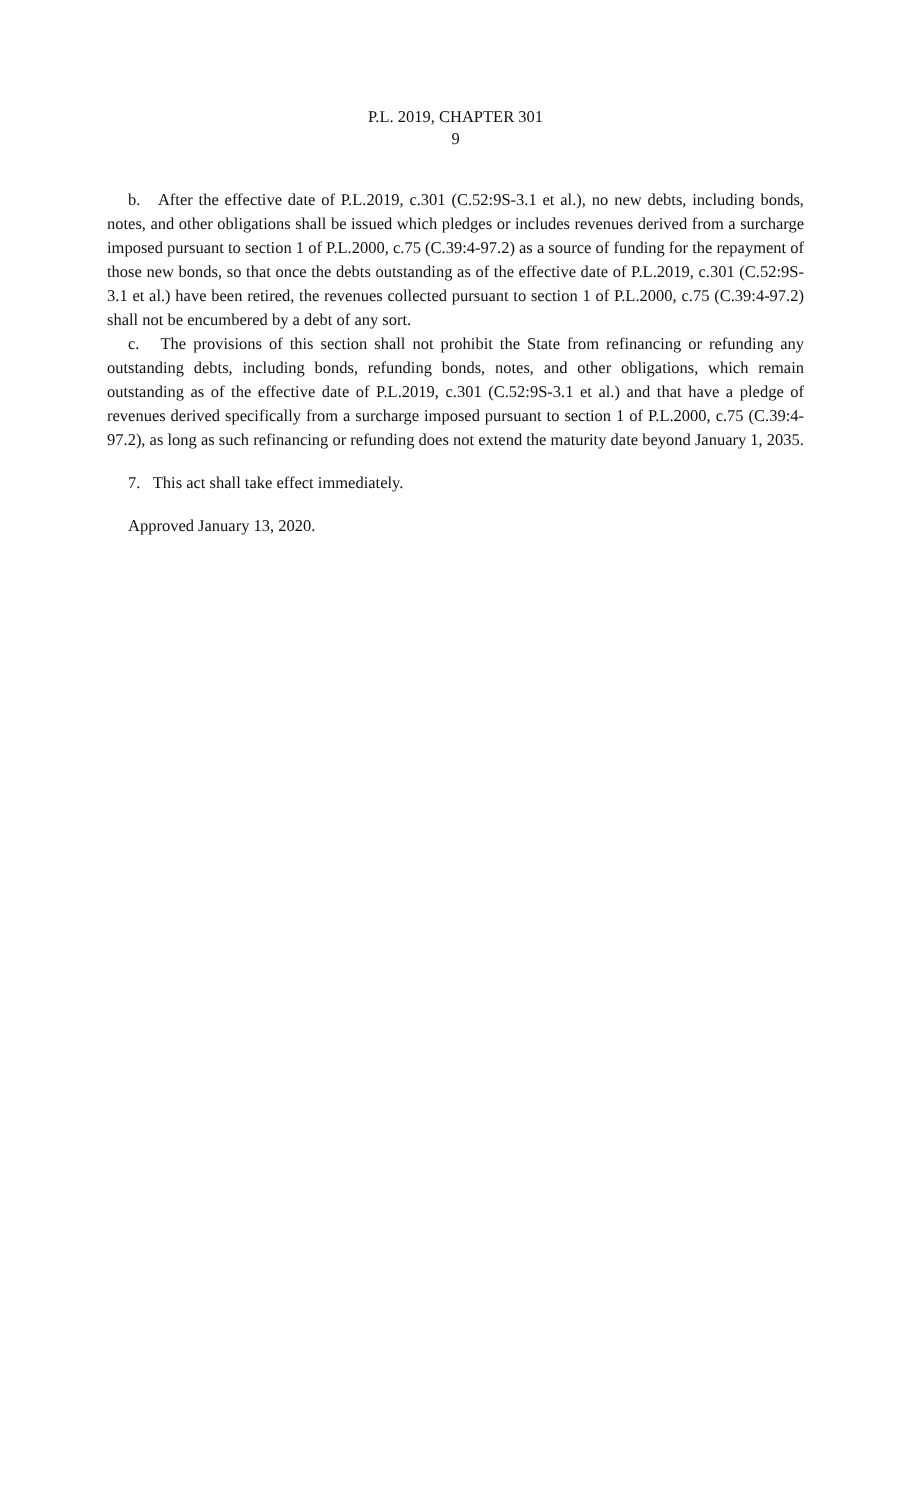P.L. 2019, CHAPTER 301
9
b. After the effective date of P.L.2019, c.301 (C.52:9S-3.1 et al.), no new debts, including bonds, notes, and other obligations shall be issued which pledges or includes revenues derived from a surcharge imposed pursuant to section 1 of P.L.2000, c.75 (C.39:4-97.2) as a source of funding for the repayment of those new bonds, so that once the debts outstanding as of the effective date of P.L.2019, c.301 (C.52:9S-3.1 et al.) have been retired, the revenues collected pursuant to section 1 of P.L.2000, c.75 (C.39:4-97.2) shall not be encumbered by a debt of any sort.
c. The provisions of this section shall not prohibit the State from refinancing or refunding any outstanding debts, including bonds, refunding bonds, notes, and other obligations, which remain outstanding as of the effective date of P.L.2019, c.301 (C.52:9S-3.1 et al.) and that have a pledge of revenues derived specifically from a surcharge imposed pursuant to section 1 of P.L.2000, c.75 (C.39:4-97.2), as long as such refinancing or refunding does not extend the maturity date beyond January 1, 2035.
7. This act shall take effect immediately.
Approved January 13, 2020.